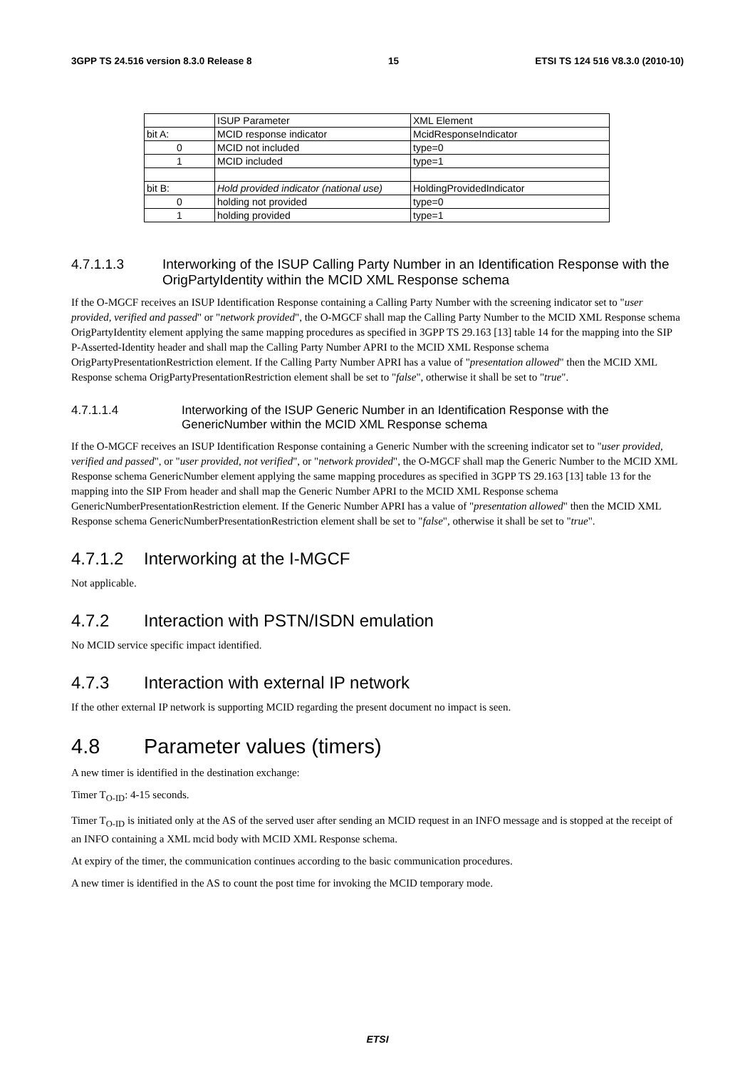3GPP TS 24.516 version 8.3.0 Release 8 15 ETSI TS 124 516 V8.3.0 (2010-10)
| | ISUP Parameter | XML Element |
| bit A: | MCID response indicator | McidResponseIndicator |
| 0 | MCID not included | type=0 |
| 1 | MCID included | type=1 |
| bit B: | Hold provided indicator (national use) | HoldingProvidedIndicator |
| 0 | holding not provided | type=0 |
| 1 | holding provided | type=1 |
4.7.1.1.3 Interworking of the ISUP Calling Party Number in an Identification Response with the OrigPartyIdentity within the MCID XML Response schema
If the O-MGCF receives an ISUP Identification Response containing a Calling Party Number with the screening indicator set to "user provided, verified and passed" or "network provided", the O-MGCF shall map the Calling Party Number to the MCID XML Response schema OrigPartyIdentity element applying the same mapping procedures as specified in 3GPP TS 29.163 [13] table 14 for the mapping into the SIP P-Asserted-Identity header and shall map the Calling Party Number APRI to the MCID XML Response schema OrigPartyPresentationRestriction element. If the Calling Party Number APRI has a value of "presentation allowed" then the MCID XML Response schema OrigPartyPresentationRestriction element shall be set to "false", otherwise it shall be set to "true".
4.7.1.1.4 Interworking of the ISUP Generic Number in an Identification Response with the GenericNumber within the MCID XML Response schema
If the O-MGCF receives an ISUP Identification Response containing a Generic Number with the screening indicator set to "user provided, verified and passed", or "user provided, not verified", or "network provided", the O-MGCF shall map the Generic Number to the MCID XML Response schema GenericNumber element applying the same mapping procedures as specified in 3GPP TS 29.163 [13] table 13 for the mapping into the SIP From header and shall map the Generic Number APRI to the MCID XML Response schema GenericNumberPresentationRestriction element. If the Generic Number APRI has a value of "presentation allowed" then the MCID XML Response schema GenericNumberPresentationRestriction element shall be set to "false", otherwise it shall be set to "true".
4.7.1.2 Interworking at the I-MGCF
Not applicable.
4.7.2 Interaction with PSTN/ISDN emulation
No MCID service specific impact identified.
4.7.3 Interaction with external IP network
If the other external IP network is supporting MCID regarding the present document no impact is seen.
4.8 Parameter values (timers)
A new timer is identified in the destination exchange:
Timer T<sub>O-ID</sub>: 4-15 seconds.
Timer T<sub>O-ID</sub> is initiated only at the AS of the served user after sending an MCID request in an INFO message and is stopped at the receipt of an INFO containing a XML mcid body with MCID XML Response schema.
At expiry of the timer, the communication continues according to the basic communication procedures.
A new timer is identified in the AS to count the post time for invoking the MCID temporary mode.
ETSI